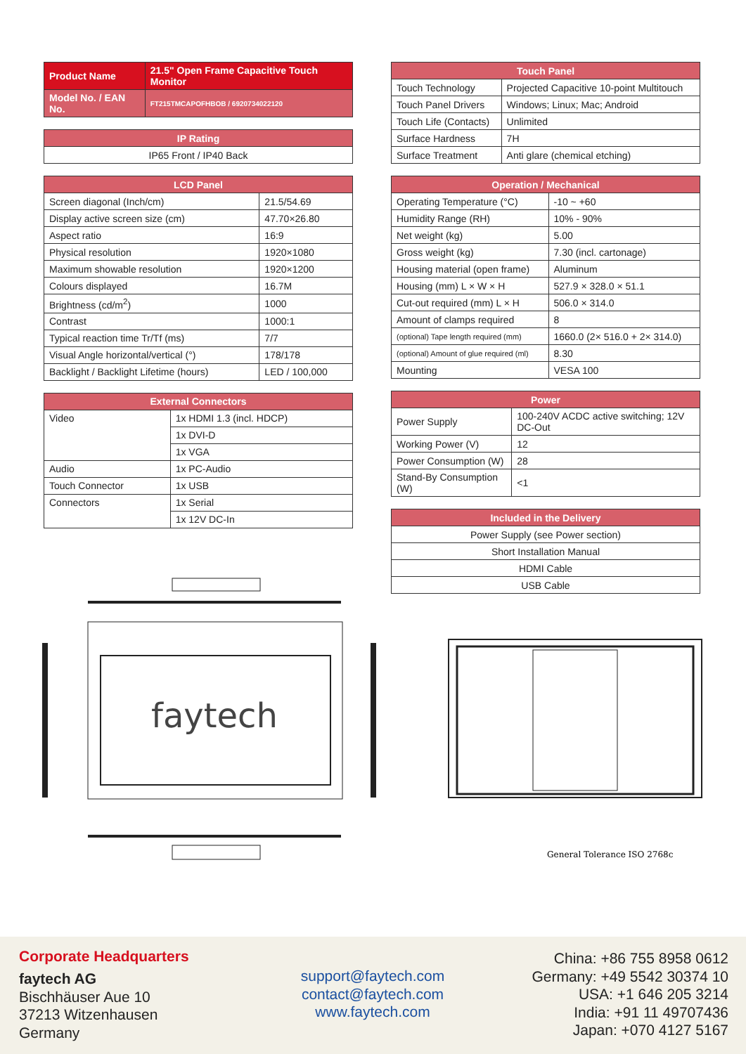| Product Name | 21.5" Open Frame Capacitive Touch Monitor |
| Model No. / EAN No. | FT215TMCAPOFHBOB / 6920734022120 |
| IP Rating |
| --- |
| IP65 Front / IP40 Back |
| LCD Panel | |
| --- | --- |
| Screen diagonal (Inch/cm) | 21.5/54.69 |
| Display active screen size (cm) | 47.70×26.80 |
| Aspect ratio | 16:9 |
| Physical resolution | 1920×1080 |
| Maximum showable resolution | 1920×1200 |
| Colours displayed | 16.7M |
| Brightness (cd/m<sup>2</sup>) | 1000 |
| Contrast | 1000:1 |
| Typical reaction time Tr/Tf (ms) | 7/7 |
| Visual Angle horizontal/vertical (°) | 178/178 |
| Backlight / Backlight Lifetime (hours) | LED / 100,000 |
| External Connectors | |
| --- | --- |
| Video | 1x HDMI 1.3 (incl. HDCP) |
| | 1x DVI-D |
| | 1x VGA |
| Audio | 1x PC-Audio |
| Touch Connector | 1x USB |
| Connectors | 1x Serial |
| | 1x 12V DC-In |
| Touch Panel | |
| --- | --- |
| Touch Technology | Projected Capacitive 10-point Multitouch |
| Touch Panel Drivers | Windows; Linux; Mac; Android |
| Touch Life (Contacts) | Unlimited |
| Surface Hardness | 7H |
| Surface Treatment | Anti glare (chemical etching) |
| Operation / Mechanical | |
| --- | --- |
| Operating Temperature (°C) | -10 ~ +60 |
| Humidity Range (RH) | 10% - 90% |
| Net weight (kg) | 5.00 |
| Gross weight (kg) | 7.30 (incl. cartonage) |
| Housing material (open frame) | Aluminum |
| Housing (mm) L × W × H | 527.9 × 328.0 × 51.1 |
| Cut-out required (mm) L × H | 506.0 × 314.0 |
| Amount of clamps required | 8 |
| (optional) Tape length required (mm) | 1660.0 (2× 516.0 + 2× 314.0) |
| (optional) Amount of glue required (ml) | 8.30 |
| Mounting | VESA 100 |
| Power | |
| --- | --- |
| Power Supply | 100-240V ACDC active switching; 12V DC-Out |
| Working Power (V) | 12 |
| Power Consumption (W) | 28 |
| Stand-By Consumption (W) | <1 |
| Included in the Delivery |
| --- |
| Power Supply (see Power section) |
| Short Installation Manual |
| HDMI Cable |
| USB Cable |
faytech
General Tolerance ISO 2768c
Corporate Headquarters
faytech AG
Bischhäuser Aue 10
37213 Witzenhausen
Germany
support@faytech.com
contact@faytech.com
www.faytech.com
China: +86 755 8958 0612
Germany: +49 5542 30374 10
USA: +1 646 205 3214
India: +91 11 49707436
Japan: +070 4127 5167